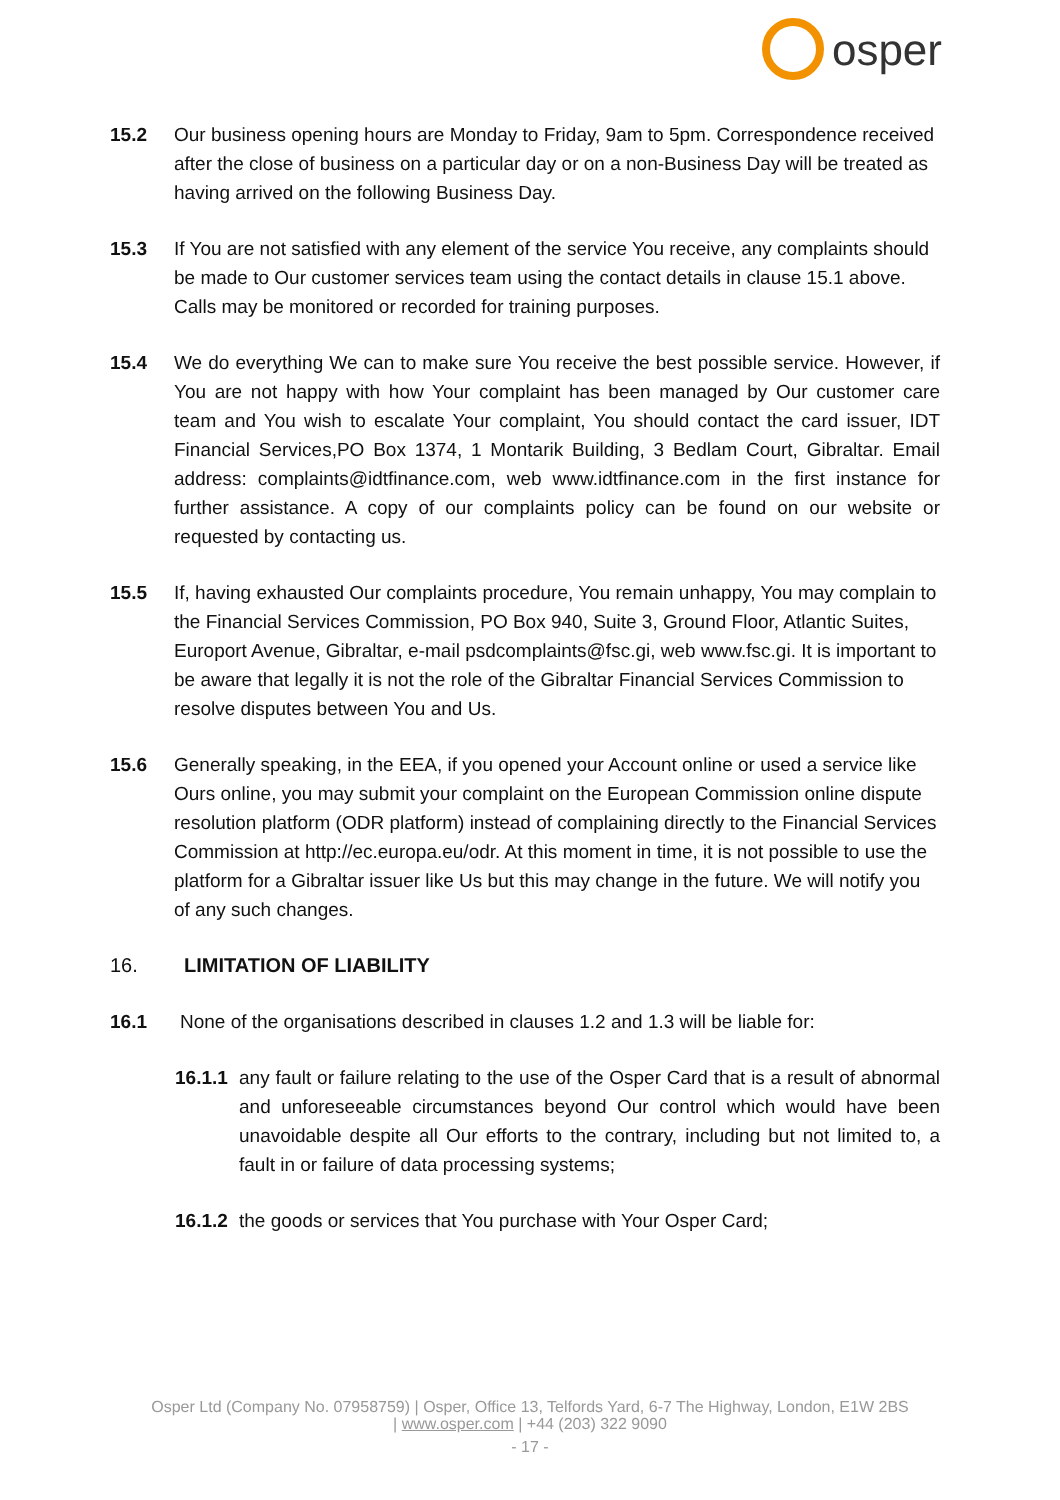osper
15.2 Our business opening hours are Monday to Friday, 9am to 5pm. Correspondence received after the close of business on a particular day or on a non-Business Day will be treated as having arrived on the following Business Day.
15.3 If You are not satisfied with any element of the service You receive, any complaints should be made to Our customer services team using the contact details in clause 15.1 above. Calls may be monitored or recorded for training purposes.
15.4 We do everything We can to make sure You receive the best possible service. However, if You are not happy with how Your complaint has been managed by Our customer care team and You wish to escalate Your complaint, You should contact the card issuer, IDT Financial Services,PO Box 1374, 1 Montarik Building, 3 Bedlam Court, Gibraltar. Email address: complaints@idtfinance.com, web www.idtfinance.com in the first instance for further assistance. A copy of our complaints policy can be found on our website or requested by contacting us.
15.5 If, having exhausted Our complaints procedure, You remain unhappy, You may complain to the Financial Services Commission, PO Box 940, Suite 3, Ground Floor, Atlantic Suites, Europort Avenue, Gibraltar, e-mail psdcomplaints@fsc.gi, web www.fsc.gi. It is important to be aware that legally it is not the role of the Gibraltar Financial Services Commission to resolve disputes between You and Us.
15.6 Generally speaking, in the EEA, if you opened your Account online or used a service like Ours online, you may submit your complaint on the European Commission online dispute resolution platform (ODR platform) instead of complaining directly to the Financial Services Commission at http://ec.europa.eu/odr. At this moment in time, it is not possible to use the platform for a Gibraltar issuer like Us but this may change in the future. We will notify you of any such changes.
16. LIMITATION OF LIABILITY
16.1 None of the organisations described in clauses 1.2 and 1.3 will be liable for:
16.1.1
any fault or failure relating to the use of the Osper Card that is a result of abnormal and unforeseeable circumstances beyond Our control which would have been unavoidable despite all Our efforts to the contrary, including but not limited to, a fault in or failure of data processing systems;
16.1.2
the goods or services that You purchase with Your Osper Card;
Osper Ltd (Company No. 07958759) | Osper, Office 13, Telfords Yard, 6-7 The Highway, London, E1W 2BS
| www.osper.com | +44 (203) 322 9090
- 17 -